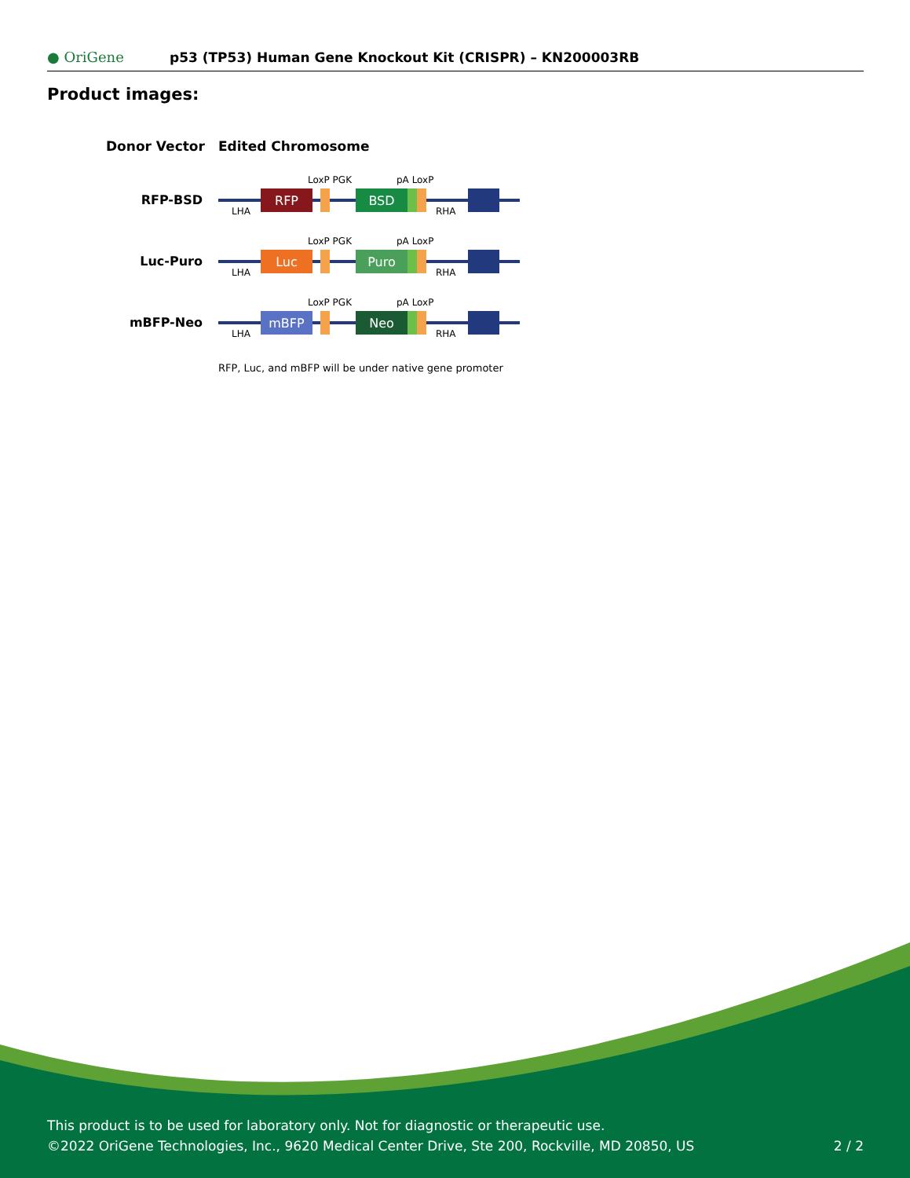● OriGene
p53 (TP53) Human Gene Knockout Kit (CRISPR) – KN200003RB
Product images:
Donor Vector
Edited Chromosome
RFP-BSD
RFP
BSD
LoxP PGK
pA LoxP
LHA
RHA
Luc-Puro
Luc
Puro
LoxP PGK
pA LoxP
LHA
RHA
mBFP-Neo
mBFP
Neo
LoxP PGK
pA LoxP
LHA
RHA
RFP, Luc, and mBFP will be under native gene promoter
This product is to be used for laboratory only. Not for diagnostic or therapeutic use.
©2022 OriGene Technologies, Inc., 9620 Medical Center Drive, Ste 200, Rockville, MD 20850, US 2 / 2